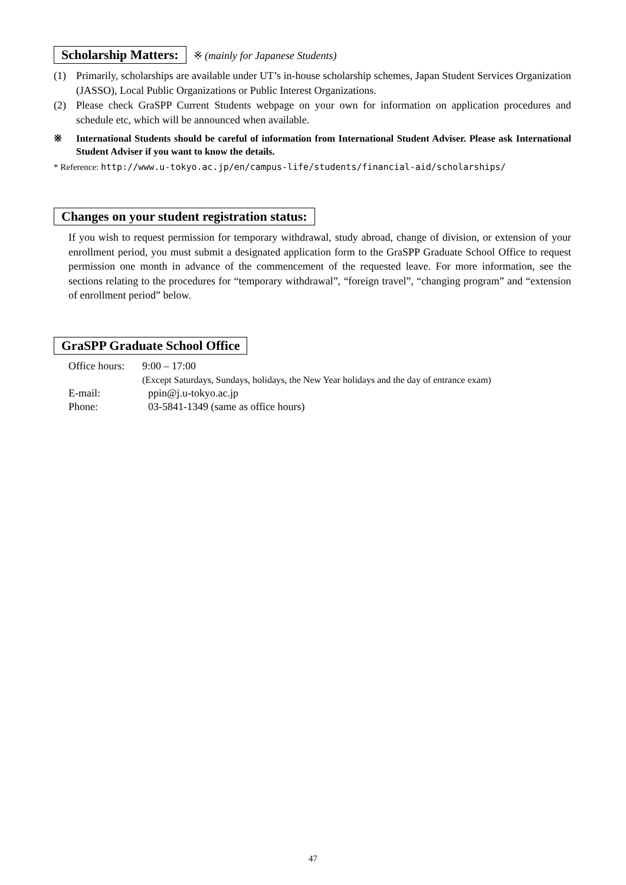Scholarship Matters: ※ (mainly for Japanese Students)
(1) Primarily, scholarships are available under UT’s in-house scholarship schemes, Japan Student Services Organization (JASSO), Local Public Organizations or Public Interest Organizations.
(2) Please check GraSPP Current Students webpage on your own for information on application procedures and schedule etc, which will be announced when available.
※ International Students should be careful of information from International Student Adviser. Please ask International Student Adviser if you want to know the details.
* Reference: http://www.u-tokyo.ac.jp/en/campus-life/students/financial-aid/scholarships/
Changes on your student registration status:
If you wish to request permission for temporary withdrawal, study abroad, change of division, or extension of your enrollment period, you must submit a designated application form to the GraSPP Graduate School Office to request permission one month in advance of the commencement of the requested leave. For more information, see the sections relating to the procedures for “temporary withdrawal”, “foreign travel”, “changing program” and “extension of enrollment period” below.
GraSPP Graduate School Office
| Office hours: | 9:00 – 17:00 |
| | (Except Saturdays, Sundays, holidays, the New Year holidays and the day of entrance exam) |
| E-mail: | ppin@j.u-tokyo.ac.jp |
| Phone: | 03-5841-1349 (same as office hours) |
47